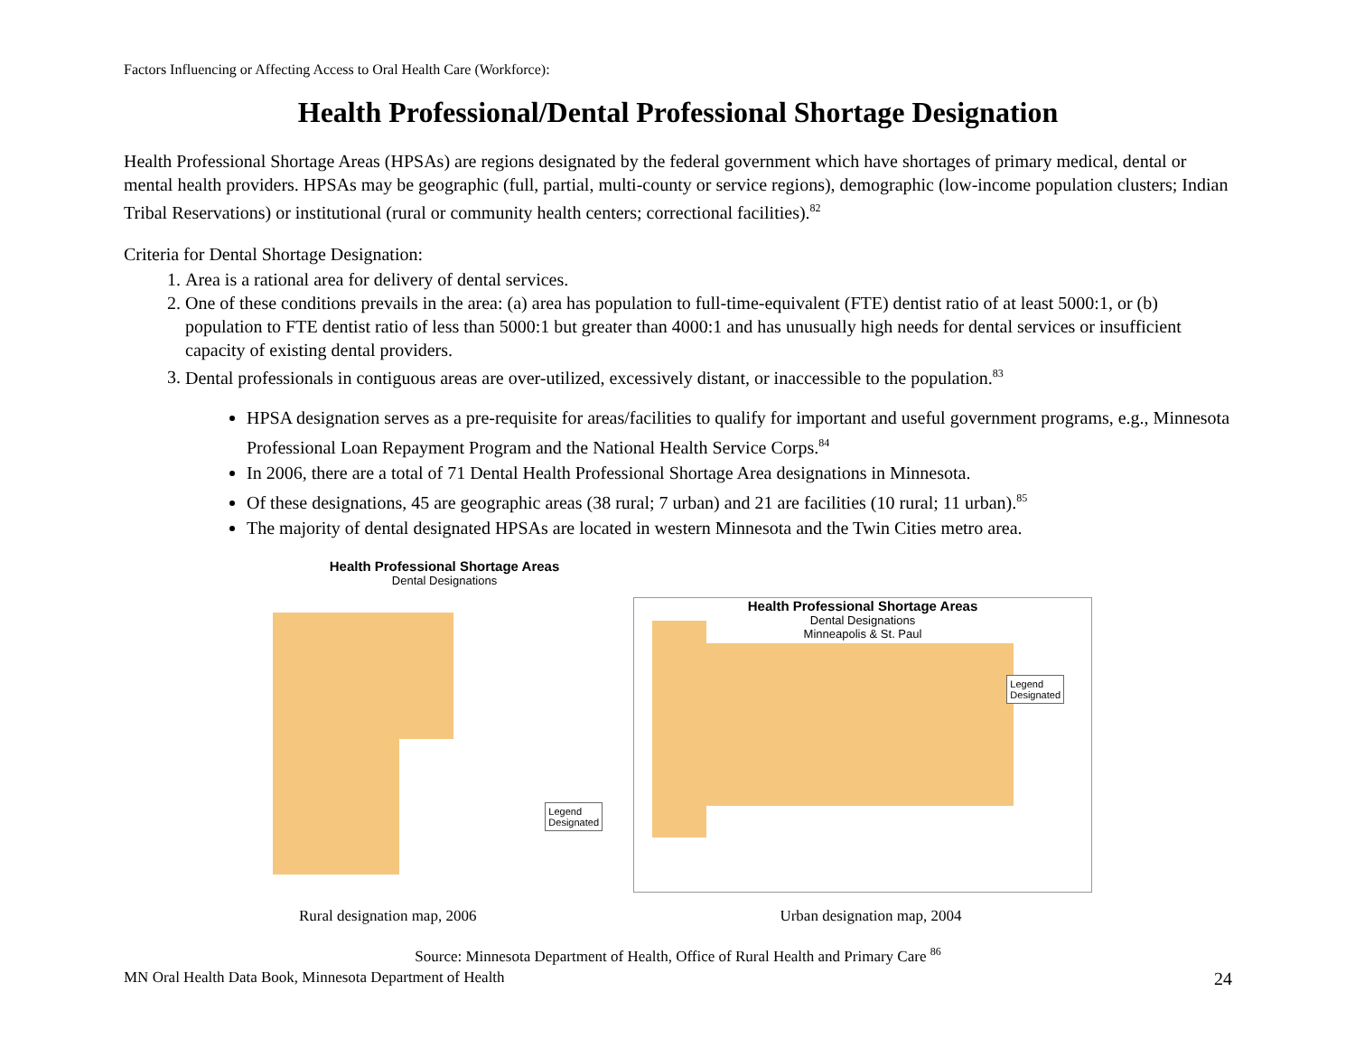Factors Influencing or Affecting Access to Oral Health Care (Workforce):
Health Professional/Dental Professional Shortage Designation
Health Professional Shortage Areas (HPSAs) are regions designated by the federal government which have shortages of primary medical, dental or mental health providers. HPSAs may be geographic (full, partial, multi-county or service regions), demographic (low-income population clusters; Indian Tribal Reservations) or institutional (rural or community health centers; correctional facilities).<sup>82</sup>
Criteria for Dental Shortage Designation:
1. Area is a rational area for delivery of dental services.
2. One of these conditions prevails in the area: (a) area has population to full-time-equivalent (FTE) dentist ratio of at least 5000:1, or (b) population to FTE dentist ratio of less than 5000:1 but greater than 4000:1 and has unusually high needs for dental services or insufficient capacity of existing dental providers.
3. Dental professionals in contiguous areas are over-utilized, excessively distant, or inaccessible to the population.<sup>83</sup>
HPSA designation serves as a pre-requisite for areas/facilities to qualify for important and useful government programs, e.g., Minnesota Professional Loan Repayment Program and the National Health Service Corps.<sup>84</sup>
In 2006, there are a total of 71 Dental Health Professional Shortage Area designations in Minnesota.
Of these designations, 45 are geographic areas (38 rural; 7 urban) and 21 are facilities (10 rural; 11 urban).<sup>85</sup>
The majority of dental designated HPSAs are located in western Minnesota and the Twin Cities metro area.
Health Professional Shortage Areas
Dental Designations
Legend
Designated
Health Professional Shortage Areas
Dental Designations
Minneapolis & St. Paul
Legend
Designated
Rural designation map, 2006 Urban designation map, 2004
Source: Minnesota Department of Health, Office of Rural Health and Primary Care <sup>86</sup>
MN Oral Health Data Book, Minnesota Department of Health 24